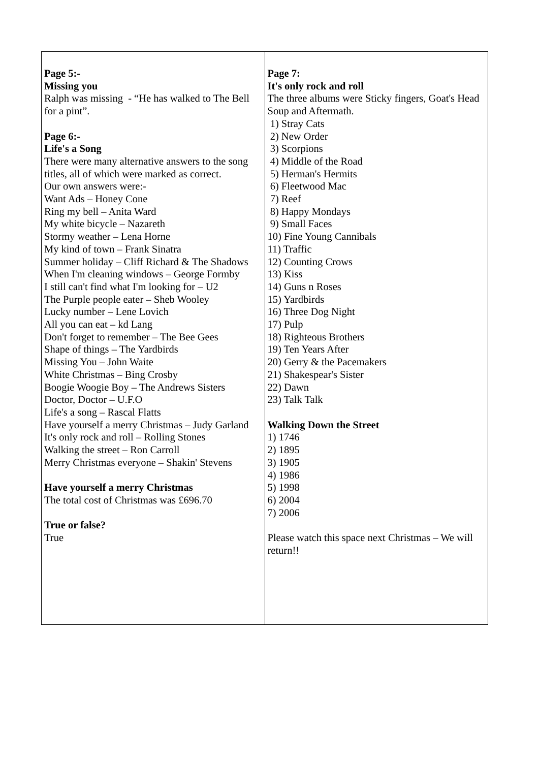| Page 5:- Missing you Ralph was missing - “He has walked to The Bell for a pint”. Page 6:- Life's a Song There were many alternative answers to the song titles, all of which were marked as correct. Our own answers were:- Want Ads – Honey Cone Ring my bell – Anita Ward My white bicycle – Nazareth Stormy weather – Lena Horne My kind of town – Frank Sinatra Summer holiday – Cliff Richard & The Shadows When I'm cleaning windows – George Formby I still can't find what I'm looking for – U2 The Purple people eater – Sheb Wooley Lucky number – Lene Lovich All you can eat – kd Lang Don't forget to remember – The Bee Gees Shape of things – The Yardbirds Missing You – John Waite White Christmas – Bing Crosby Boogie Woogie Boy – The Andrews Sisters Doctor, Doctor – U.F.O Life's a song – Rascal Flatts Have yourself a merry Christmas – Judy Garland It's only rock and roll – Rolling Stones Walking the street – Ron Carroll Merry Christmas everyone – Shakin' Stevens Have yourself a merry Christmas The total cost of Christmas was £696.70 True or false? True | Page 7: It's only rock and roll The three albums were Sticky fingers, Goat's Head Soup and Aftermath. 1) Stray Cats 2) New Order 3) Scorpions 4) Middle of the Road 5) Herman's Hermits 6) Fleetwood Mac 7) Reef 8) Happy Mondays 9) Small Faces 10) Fine Young Cannibals 11) Traffic 12) Counting Crows 13) Kiss 14) Guns n Roses 15) Yardbirds 16) Three Dog Night 17) Pulp 18) Righteous Brothers 19) Ten Years After 20) Gerry & the Pacemakers 21) Shakespear's Sister 22) Dawn 23) Talk Talk Walking Down the Street 1) 1746 2) 1895 3) 1905 4) 1986 5) 1998 6) 2004 7) 2006 Please watch this space next Christmas – We will return!! |